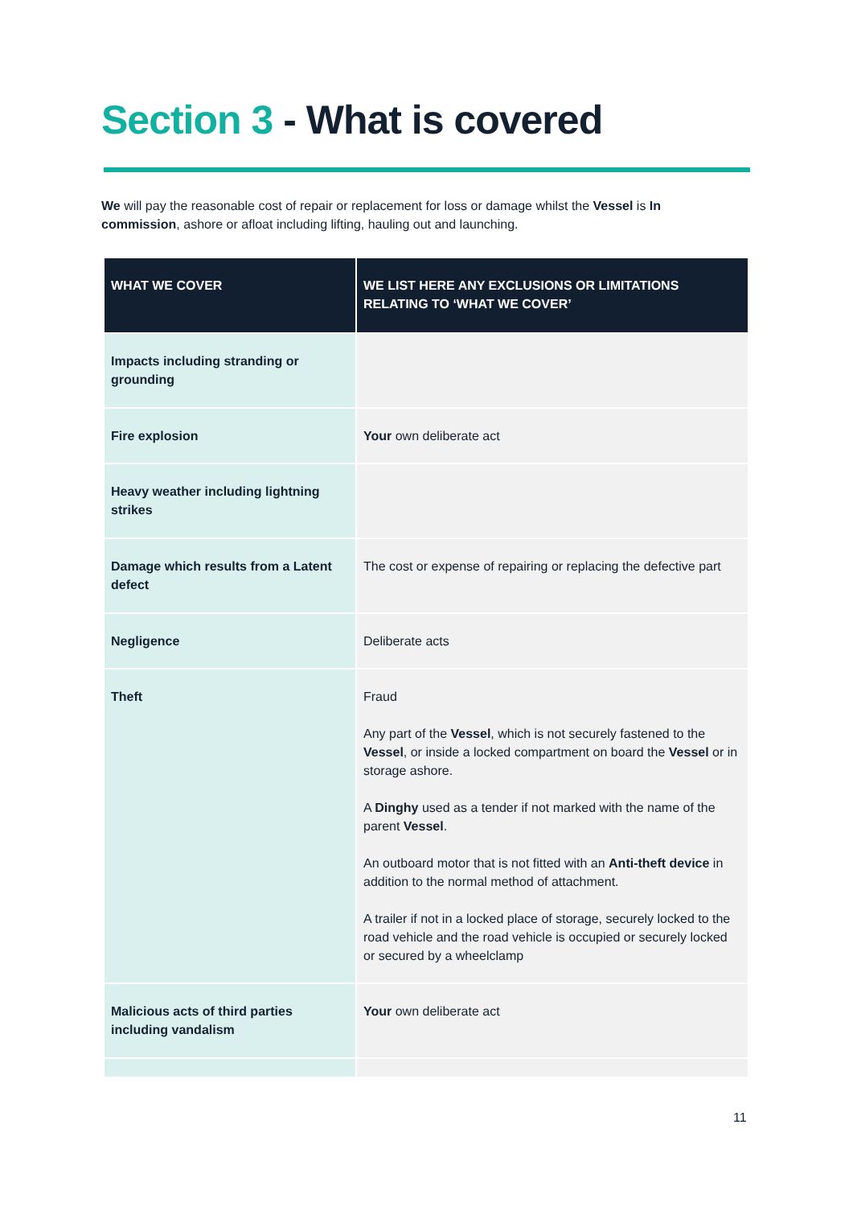Section 3 - What is covered
We will pay the reasonable cost of repair or replacement for loss or damage whilst the Vessel is In commission, ashore or afloat including lifting, hauling out and launching.
| WHAT WE COVER | WE LIST HERE ANY EXCLUSIONS OR LIMITATIONS RELATING TO ‘WHAT WE COVER’ |
| --- | --- |
| Impacts including stranding or grounding | |
| Fire explosion | Your own deliberate act |
| Heavy weather including lightning strikes | |
| Damage which results from a Latent defect | The cost or expense of repairing or replacing the defective part |
| Negligence | Deliberate acts |
| Theft | Fraud Any part of the Vessel , which is not securely fastened to the Vessel , or inside a locked compartment on board the Vessel or in storage ashore. A Dinghy used as a tender if not marked with the name of the parent Vessel . An outboard motor that is not fitted with an Anti-theft device in addition to the normal method of attachment. A trailer if not in a locked place of storage, securely locked to the road vehicle and the road vehicle is occupied or securely locked or secured by a wheelclamp |
| Malicious acts of third parties including vandalism | Your own deliberate act |
11